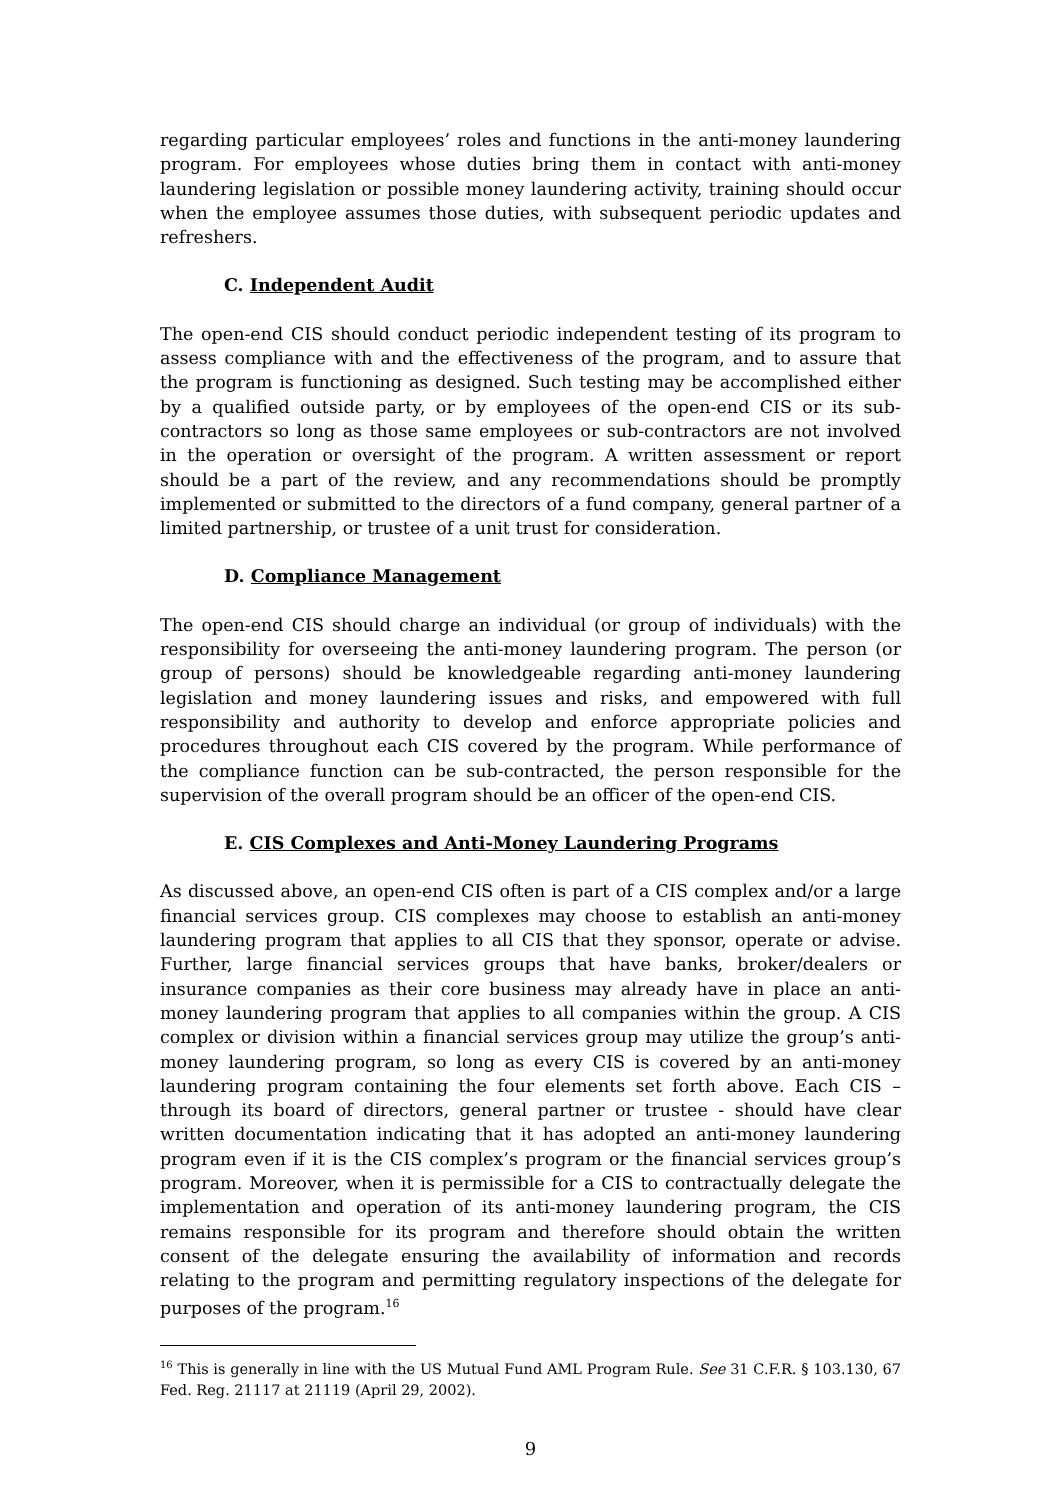regarding particular employees’ roles and functions in the anti-money laundering program. For employees whose duties bring them in contact with anti-money laundering legislation or possible money laundering activity, training should occur when the employee assumes those duties, with subsequent periodic updates and refreshers.
C. Independent Audit
The open-end CIS should conduct periodic independent testing of its program to assess compliance with and the effectiveness of the program, and to assure that the program is functioning as designed. Such testing may be accomplished either by a qualified outside party, or by employees of the open-end CIS or its sub-contractors so long as those same employees or sub-contractors are not involved in the operation or oversight of the program. A written assessment or report should be a part of the review, and any recommendations should be promptly implemented or submitted to the directors of a fund company, general partner of a limited partnership, or trustee of a unit trust for consideration.
D. Compliance Management
The open-end CIS should charge an individual (or group of individuals) with the responsibility for overseeing the anti-money laundering program. The person (or group of persons) should be knowledgeable regarding anti-money laundering legislation and money laundering issues and risks, and empowered with full responsibility and authority to develop and enforce appropriate policies and procedures throughout each CIS covered by the program. While performance of the compliance function can be sub-contracted, the person responsible for the supervision of the overall program should be an officer of the open-end CIS.
E. CIS Complexes and Anti-Money Laundering Programs
As discussed above, an open-end CIS often is part of a CIS complex and/or a large financial services group. CIS complexes may choose to establish an anti-money laundering program that applies to all CIS that they sponsor, operate or advise. Further, large financial services groups that have banks, broker/dealers or insurance companies as their core business may already have in place an anti-money laundering program that applies to all companies within the group. A CIS complex or division within a financial services group may utilize the group’s anti-money laundering program, so long as every CIS is covered by an anti-money laundering program containing the four elements set forth above. Each CIS – through its board of directors, general partner or trustee - should have clear written documentation indicating that it has adopted an anti-money laundering program even if it is the CIS complex’s program or the financial services group’s program. Moreover, when it is permissible for a CIS to contractually delegate the implementation and operation of its anti-money laundering program, the CIS remains responsible for its program and therefore should obtain the written consent of the delegate ensuring the availability of information and records relating to the program and permitting regulatory inspections of the delegate for purposes of the program.<sup>16</sup>
<sup>16</sup> This is generally in line with the US Mutual Fund AML Program Rule. See 31 C.F.R. § 103.130, 67 Fed. Reg. 21117 at 21119 (April 29, 2002).
9